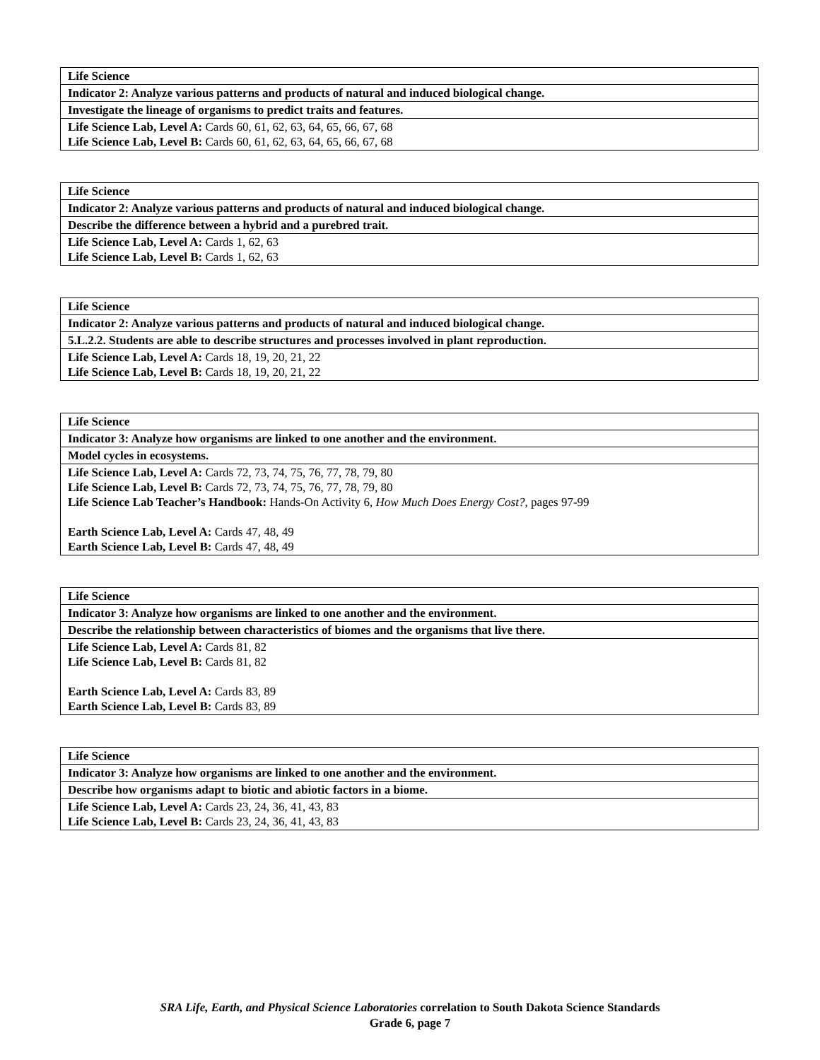| Life Science |
| Indicator 2: Analyze various patterns and products of natural and induced biological change. |
| Investigate the lineage of organisms to predict traits and features. |
| Life Science Lab, Level A: Cards 60, 61, 62, 63, 64, 65, 66, 67, 68 Life Science Lab, Level B: Cards 60, 61, 62, 63, 64, 65, 66, 67, 68 |
| Life Science |
| Indicator 2: Analyze various patterns and products of natural and induced biological change. |
| Describe the difference between a hybrid and a purebred trait. |
| Life Science Lab, Level A: Cards 1, 62, 63 Life Science Lab, Level B: Cards 1, 62, 63 |
| Life Science |
| Indicator 2: Analyze various patterns and products of natural and induced biological change. |
| 5.L.2.2. Students are able to describe structures and processes involved in plant reproduction. |
| Life Science Lab, Level A: Cards 18, 19, 20, 21, 22 Life Science Lab, Level B: Cards 18, 19, 20, 21, 22 |
| Life Science |
| Indicator 3: Analyze how organisms are linked to one another and the environment. |
| Model cycles in ecosystems. |
| Life Science Lab, Level A: Cards 72, 73, 74, 75, 76, 77, 78, 79, 80 Life Science Lab, Level B: Cards 72, 73, 74, 75, 76, 77, 78, 79, 80 Life Science Lab Teacher’s Handbook: Hands-On Activity 6, How Much Does Energy Cost? , pages 97-99 Earth Science Lab, Level A: Cards 47, 48, 49 Earth Science Lab, Level B: Cards 47, 48, 49 |
| Life Science |
| Indicator 3: Analyze how organisms are linked to one another and the environment. |
| Describe the relationship between characteristics of biomes and the organisms that live there. |
| Life Science Lab, Level A: Cards 81, 82 Life Science Lab, Level B: Cards 81, 82 Earth Science Lab, Level A: Cards 83, 89 Earth Science Lab, Level B: Cards 83, 89 |
| Life Science |
| Indicator 3: Analyze how organisms are linked to one another and the environment. |
| Describe how organisms adapt to biotic and abiotic factors in a biome. |
| Life Science Lab, Level A: Cards 23, 24, 36, 41, 43, 83 Life Science Lab, Level B: Cards 23, 24, 36, 41, 43, 83 |
SRA Life, Earth, and Physical Science Laboratories correlation to South Dakota Science Standards
Grade 6, page 7